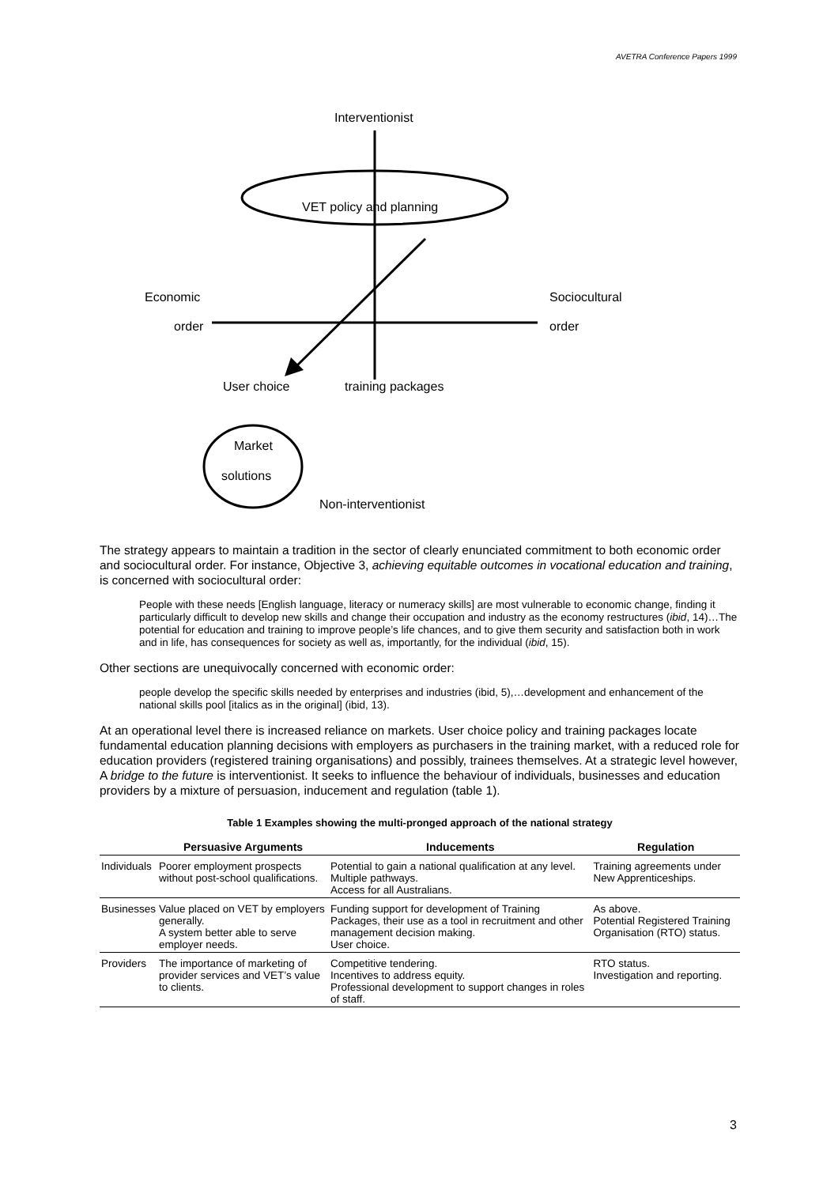AVETRA Conference Papers 1999
Interventionist
VET policy and planning
Economic
order
Sociocultural
order
User choice training packages
Market
solutions
Non-interventionist
The strategy appears to maintain a tradition in the sector of clearly enunciated commitment to both economic order and sociocultural order. For instance, Objective 3, achieving equitable outcomes in vocational education and training, is concerned with sociocultural order:
People with these needs [English language, literacy or numeracy skills] are most vulnerable to economic change, finding it particularly difficult to develop new skills and change their occupation and industry as the economy restructures (ibid, 14)…The potential for education and training to improve people’s life chances, and to give them security and satisfaction both in work and in life, has consequences for society as well as, importantly, for the individual (ibid, 15).
Other sections are unequivocally concerned with economic order:
people develop the specific skills needed by enterprises and industries (ibid, 5),…development and enhancement of the national skills pool [italics as in the original] (ibid, 13).
At an operational level there is increased reliance on markets. User choice policy and training packages locate fundamental education planning decisions with employers as purchasers in the training market, with a reduced role for education providers (registered training organisations) and possibly, trainees themselves. At a strategic level however, A bridge to the future is interventionist. It seeks to influence the behaviour of individuals, businesses and education providers by a mixture of persuasion, inducement and regulation (table 1).
Table 1 Examples showing the multi-pronged approach of the national strategy
| | Persuasive Arguments | Inducements | Regulation |
| --- | --- | --- | --- |
| Individuals | Poorer employment prospects without post-school qualifications. | Potential to gain a national qualification at any level. Multiple pathways. Access for all Australians. | Training agreements under New Apprenticeships. |
| Businesses | Value placed on VET by employers generally. A system better able to serve employer needs. | Funding support for development of Training Packages, their use as a tool in recruitment and other management decision making. User choice. | As above. Potential Registered Training Organisation (RTO) status. |
| Providers | The importance of marketing of provider services and VET’s value to clients. | Competitive tendering. Incentives to address equity. Professional development to support changes in roles of staff. | RTO status. Investigation and reporting. |
3